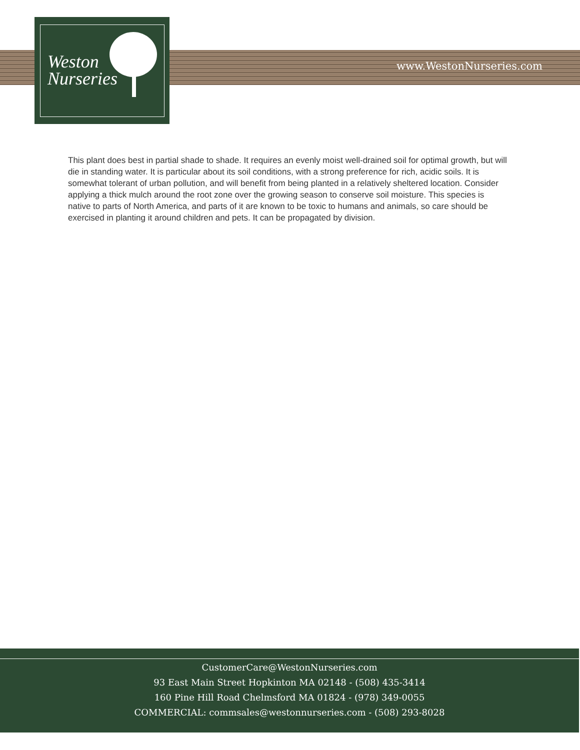Weston
Nurseries
www.WestonNurseries.com
This plant does best in partial shade to shade. It requires an evenly moist well-drained soil for optimal growth, but will die in standing water. It is particular about its soil conditions, with a strong preference for rich, acidic soils. It is somewhat tolerant of urban pollution, and will benefit from being planted in a relatively sheltered location. Consider applying a thick mulch around the root zone over the growing season to conserve soil moisture. This species is native to parts of North America, and parts of it are known to be toxic to humans and animals, so care should be exercised in planting it around children and pets. It can be propagated by division.
CustomerCare@WestonNurseries.com
93 East Main Street Hopkinton MA 02148 - (508) 435-3414
160 Pine Hill Road Chelmsford MA 01824 - (978) 349-0055
COMMERCIAL: commsales@westonnurseries.com - (508) 293-8028